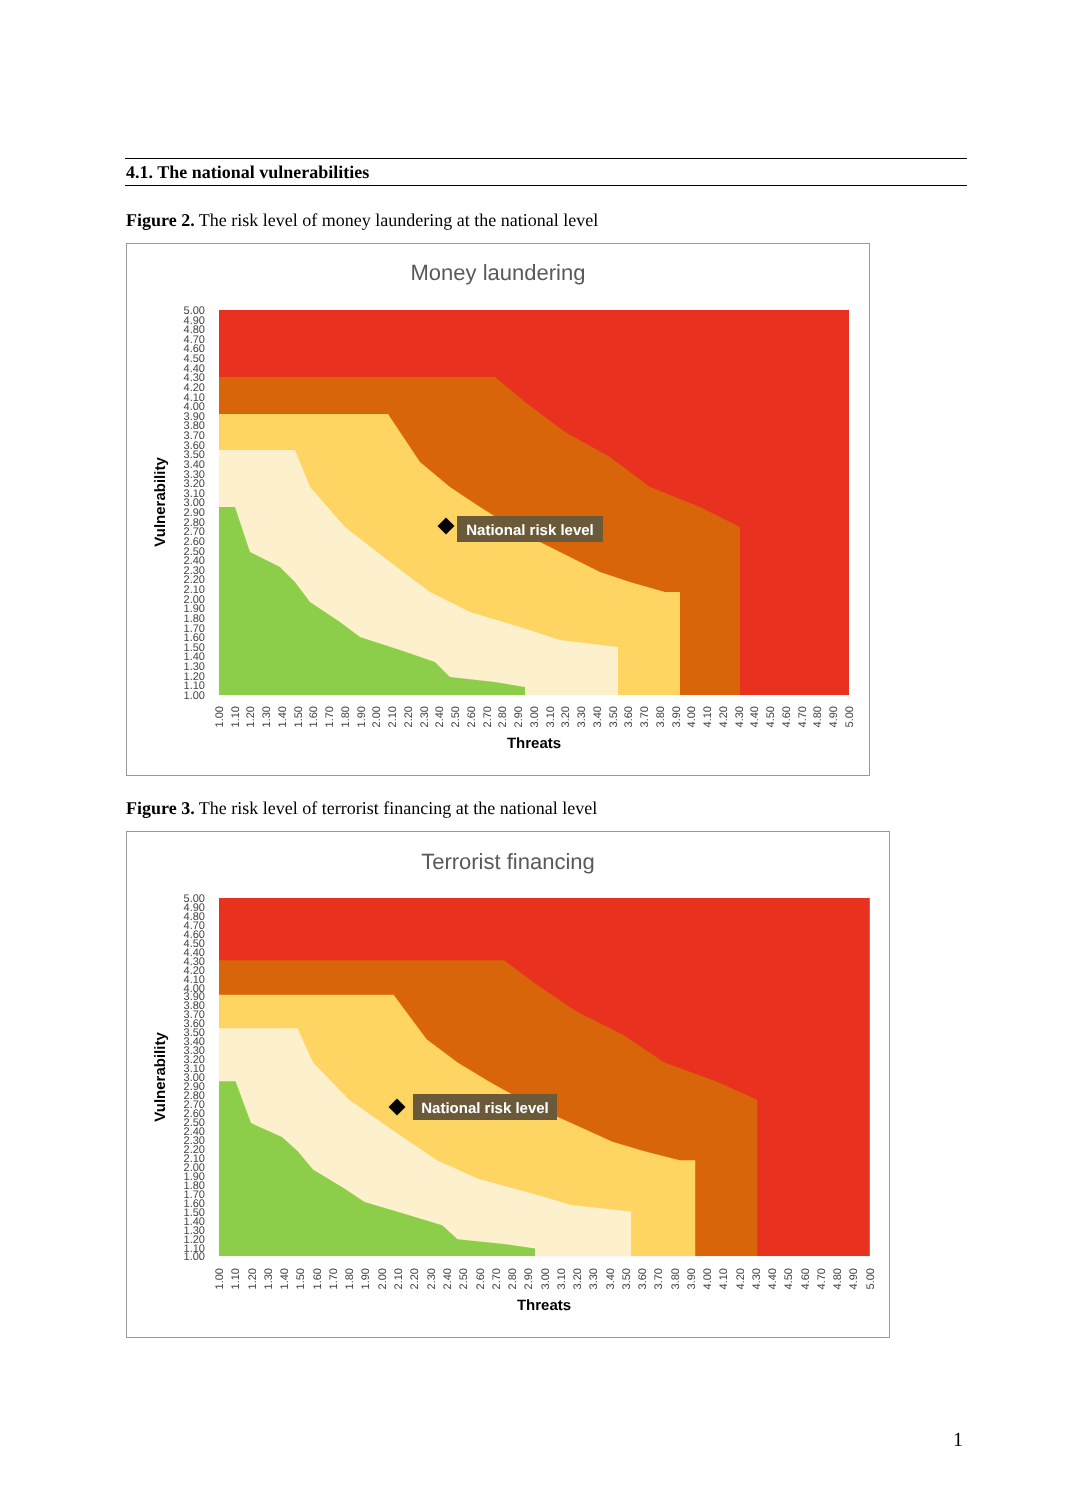4.1. The national vulnerabilities
Figure 2. The risk level of money laundering at the national level
Money laundering
National risk level
5.00
4.90
4.80
4.70
4.60
4.50
4.40
4.30
4.20
4.10
4.00
3.90
3.80
3.70
3.60
3.50
3.40
3.30
3.20
3.10
3.00
2.90
2.80
2.70
2.60
2.50
2.40
2.30
2.20
2.10
2.00
1.90
1.80
1.70
1.60
1.50
1.40
1.30
1.20
1.10
1.00
Vulnerability
1.00
1.10
1.20
1.30
1.40
1.50
1.60
1.70
1.80
1.90
2.00
2.10
2.20
2.30
2.40
2.50
2.60
2.70
2.80
2.90
3.00
3.10
3.20
3.30
3.40
3.50
3.60
3.70
3.80
3.90
4.00
4.10
4.20
4.30
4.40
4.50
4.60
4.70
4.80
4.90
5.00
Threats
Figure 3. The risk level of terrorist financing at the national level
Terrorist financing
National risk level
5.00
4.90
4.80
4.70
4.60
4.50
4.40
4.30
4.20
4.10
4.00
3.90
3.80
3.70
3.60
3.50
3.40
3.30
3.20
3.10
3.00
2.90
2.80
2.70
2.60
2.50
2.40
2.30
2.20
2.10
2.00
1.90
1.80
1.70
1.60
1.50
1.40
1.30
1.20
1.10
1.00
Vulnerability
1.00
1.10
1.20
1.30
1.40
1.50
1.60
1.70
1.80
1.90
2.00
2.10
2.20
2.30
2.40
2.50
2.60
2.70
2.80
2.90
3.00
3.10
3.20
3.30
3.40
3.50
3.60
3.70
3.80
3.90
4.00
4.10
4.20
4.30
4.40
4.50
4.60
4.70
4.80
4.90
5.00
Threats
1